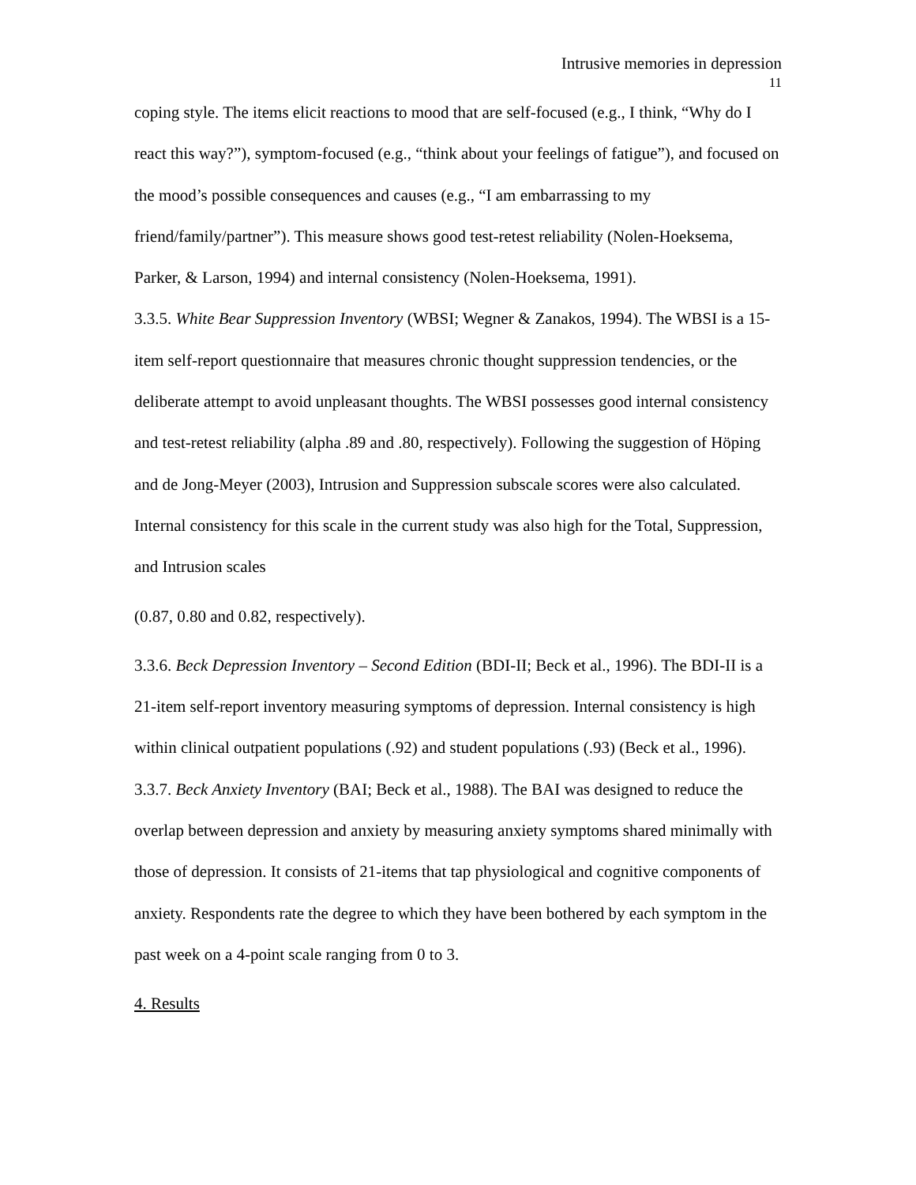Intrusive memories in depression
11
coping style. The items elicit reactions to mood that are self-focused (e.g., I think, “Why do I react this way?”), symptom-focused (e.g., “think about your feelings of fatigue”), and focused on the mood’s possible consequences and causes (e.g., “I am embarrassing to my friend/family/partner”). This measure shows good test-retest reliability (Nolen-Hoeksema, Parker, & Larson, 1994) and internal consistency (Nolen-Hoeksema, 1991).
3.3.5. White Bear Suppression Inventory (WBSI; Wegner & Zanakos, 1994). The WBSI is a 15-item self-report questionnaire that measures chronic thought suppression tendencies, or the deliberate attempt to avoid unpleasant thoughts. The WBSI possesses good internal consistency and test-retest reliability (alpha .89 and .80, respectively). Following the suggestion of Höping and de Jong-Meyer (2003), Intrusion and Suppression subscale scores were also calculated. Internal consistency for this scale in the current study was also high for the Total, Suppression, and Intrusion scales
(0.87, 0.80 and 0.82, respectively).
3.3.6. Beck Depression Inventory – Second Edition (BDI-II; Beck et al., 1996). The BDI-II is a 21-item self-report inventory measuring symptoms of depression. Internal consistency is high within clinical outpatient populations (.92) and student populations (.93) (Beck et al., 1996).
3.3.7. Beck Anxiety Inventory (BAI; Beck et al., 1988). The BAI was designed to reduce the overlap between depression and anxiety by measuring anxiety symptoms shared minimally with those of depression. It consists of 21-items that tap physiological and cognitive components of anxiety. Respondents rate the degree to which they have been bothered by each symptom in the past week on a 4-point scale ranging from 0 to 3.
4. Results